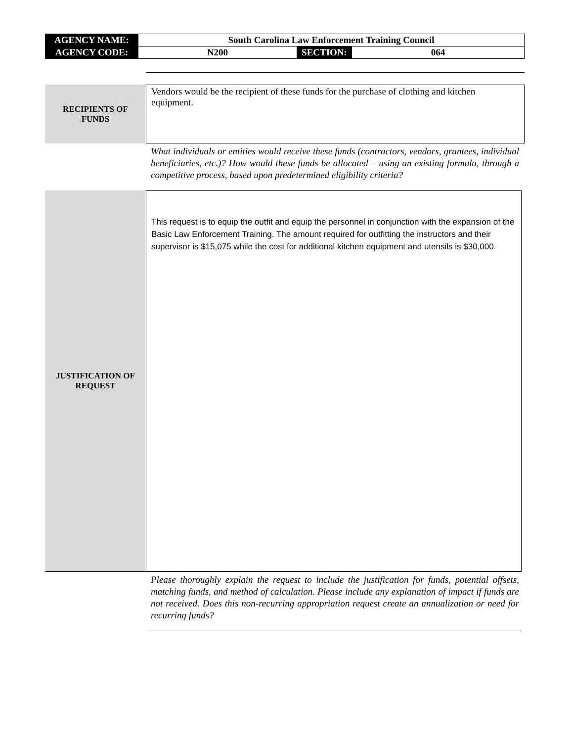| AGENCY NAME: | South Carolina Law Enforcement Training Council | | |
| AGENCY CODE: | N200 | SECTION: | 064 |
RECIPIENTS OF
FUNDS
Vendors would be the recipient of these funds for the purchase of clothing and kitchen equipment.
What individuals or entities would receive these funds (contractors, vendors, grantees, individual beneficiaries, etc.)? How would these funds be allocated – using an existing formula, through a competitive process, based upon predetermined eligibility criteria?
JUSTIFICATION OF
REQUEST
This request is to equip the outfit and equip the personnel in conjunction with the expansion of the Basic Law Enforcement Training. The amount required for outfitting the instructors and their supervisor is $15,075 while the cost for additional kitchen equipment and utensils is $30,000.
Please thoroughly explain the request to include the justification for funds, potential offsets, matching funds, and method of calculation. Please include any explanation of impact if funds are not received. Does this non-recurring appropriation request create an annualization or need for recurring funds?